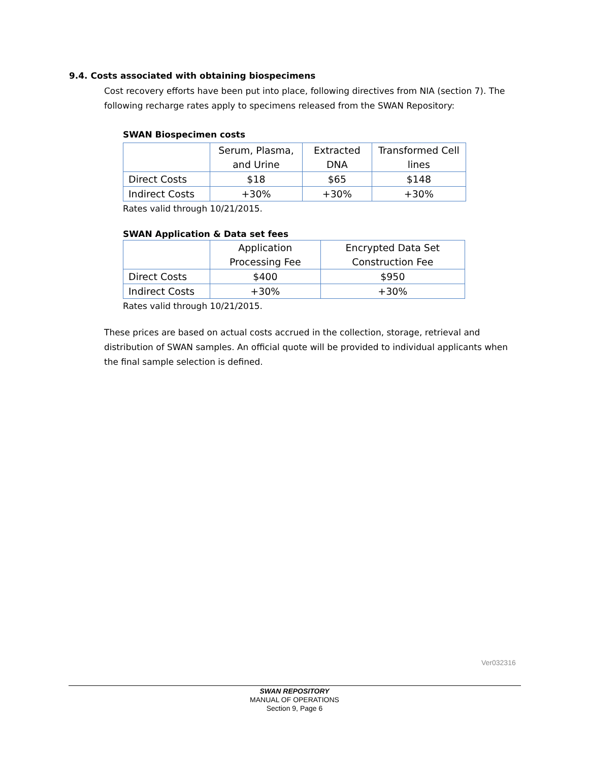9.4. Costs associated with obtaining biospecimens
Cost recovery efforts have been put into place, following directives from NIA (section 7). The following recharge rates apply to specimens released from the SWAN Repository:
SWAN Biospecimen costs
| | Serum, Plasma, and Urine | Extracted DNA | Transformed Cell lines |
| Direct Costs | $18 | $65 | $148 |
| Indirect Costs | +30% | +30% | +30% |
Rates valid through 10/21/2015.
SWAN Application & Data set fees
| | Application Processing Fee | Encrypted Data Set Construction Fee |
| Direct Costs | $400 | $950 |
| Indirect Costs | +30% | +30% |
Rates valid through 10/21/2015.
These prices are based on actual costs accrued in the collection, storage, retrieval and distribution of SWAN samples. An official quote will be provided to individual applicants when the final sample selection is defined.
Ver032316
SWAN REPOSITORY
MANUAL OF OPERATIONS
Section 9, Page 6